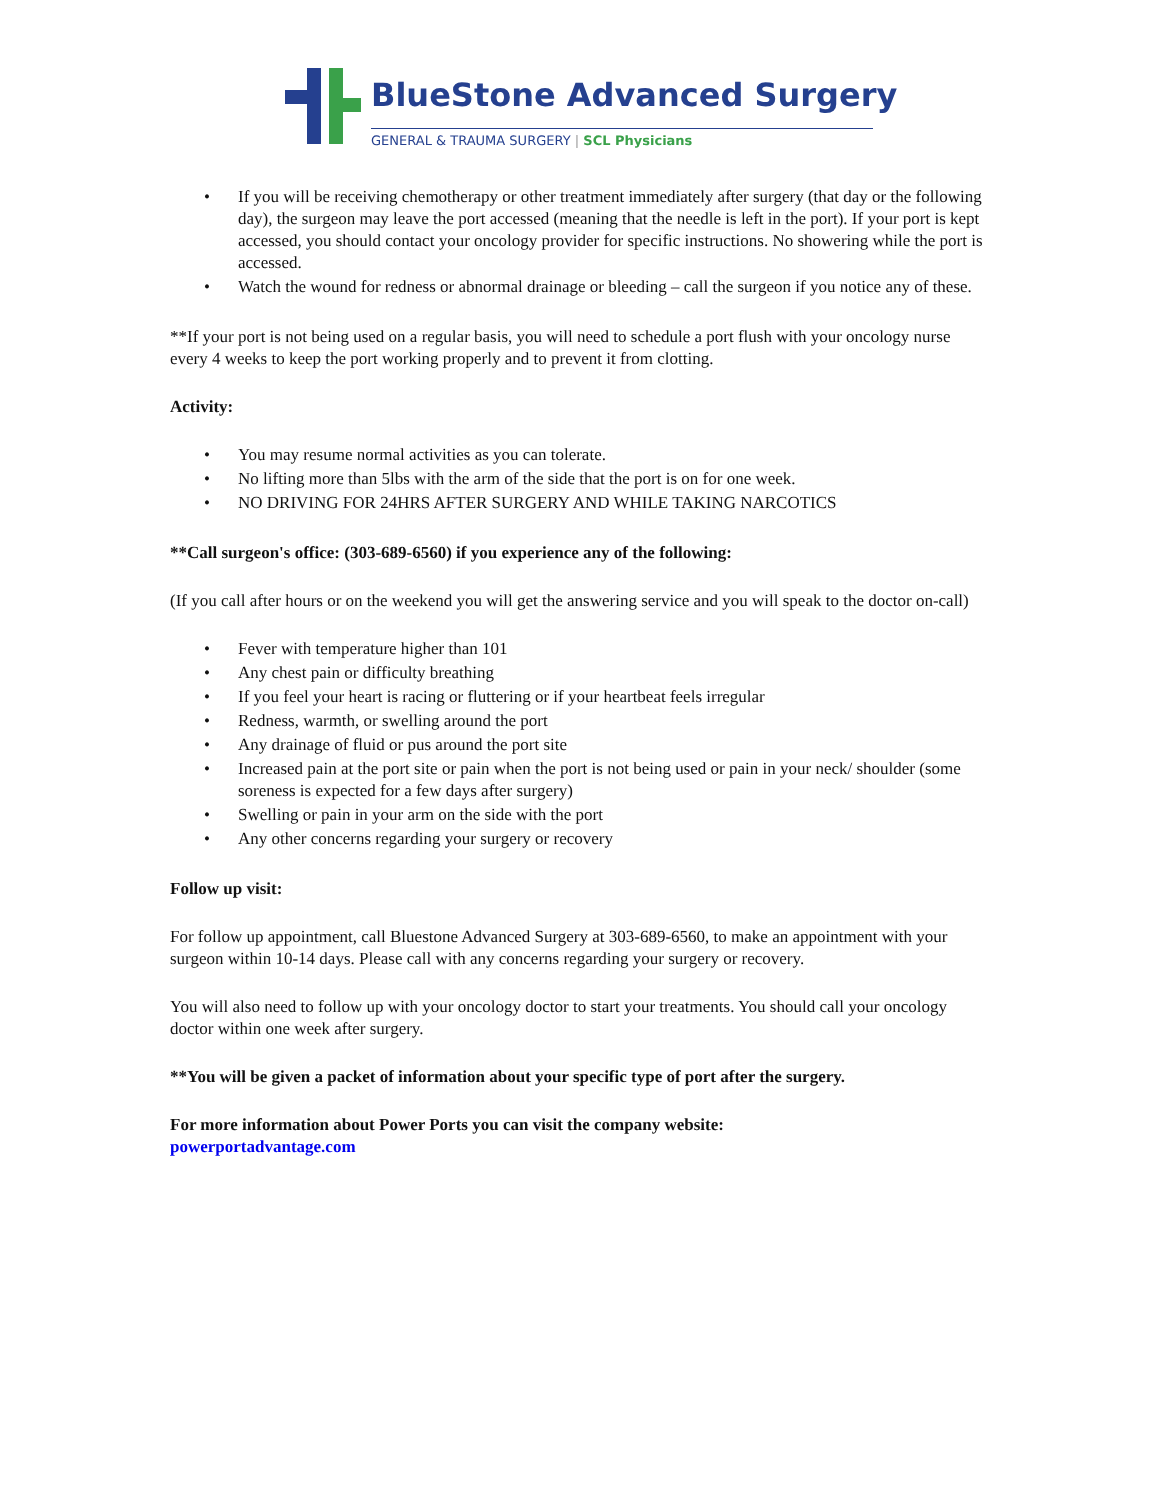BlueStone Advanced Surgery
GENERAL & TRAUMA SURGERY | SCL Physicians
• If you will be receiving chemotherapy or other treatment immediately after surgery (that day or the following day), the surgeon may leave the port accessed (meaning that the needle is left in the port). If your port is kept accessed, you should contact your oncology provider for specific instructions. No showering while the port is accessed.
• Watch the wound for redness or abnormal drainage or bleeding – call the surgeon if you notice any of these.
**If your port is not being used on a regular basis, you will need to schedule a port flush with your oncology nurse every 4 weeks to keep the port working properly and to prevent it from clotting.
Activity:
• You may resume normal activities as you can tolerate.
• No lifting more than 5lbs with the arm of the side that the port is on for one week.
• NO DRIVING FOR 24HRS AFTER SURGERY AND WHILE TAKING NARCOTICS
**Call surgeon's office: (303-689-6560) if you experience any of the following:
(If you call after hours or on the weekend you will get the answering service and you will speak to the doctor on-call)
• Fever with temperature higher than 101
• Any chest pain or difficulty breathing
• If you feel your heart is racing or fluttering or if your heartbeat feels irregular
• Redness, warmth, or swelling around the port
• Any drainage of fluid or pus around the port site
• Increased pain at the port site or pain when the port is not being used or pain in your neck/ shoulder (some soreness is expected for a few days after surgery)
• Swelling or pain in your arm on the side with the port
• Any other concerns regarding your surgery or recovery
Follow up visit:
For follow up appointment, call Bluestone Advanced Surgery at 303-689-6560, to make an appointment with your surgeon within 10-14 days. Please call with any concerns regarding your surgery or recovery.
You will also need to follow up with your oncology doctor to start your treatments. You should call your oncology doctor within one week after surgery.
**You will be given a packet of information about your specific type of port after the surgery.
For more information about Power Ports you can visit the company website:
powerportadvantage.com